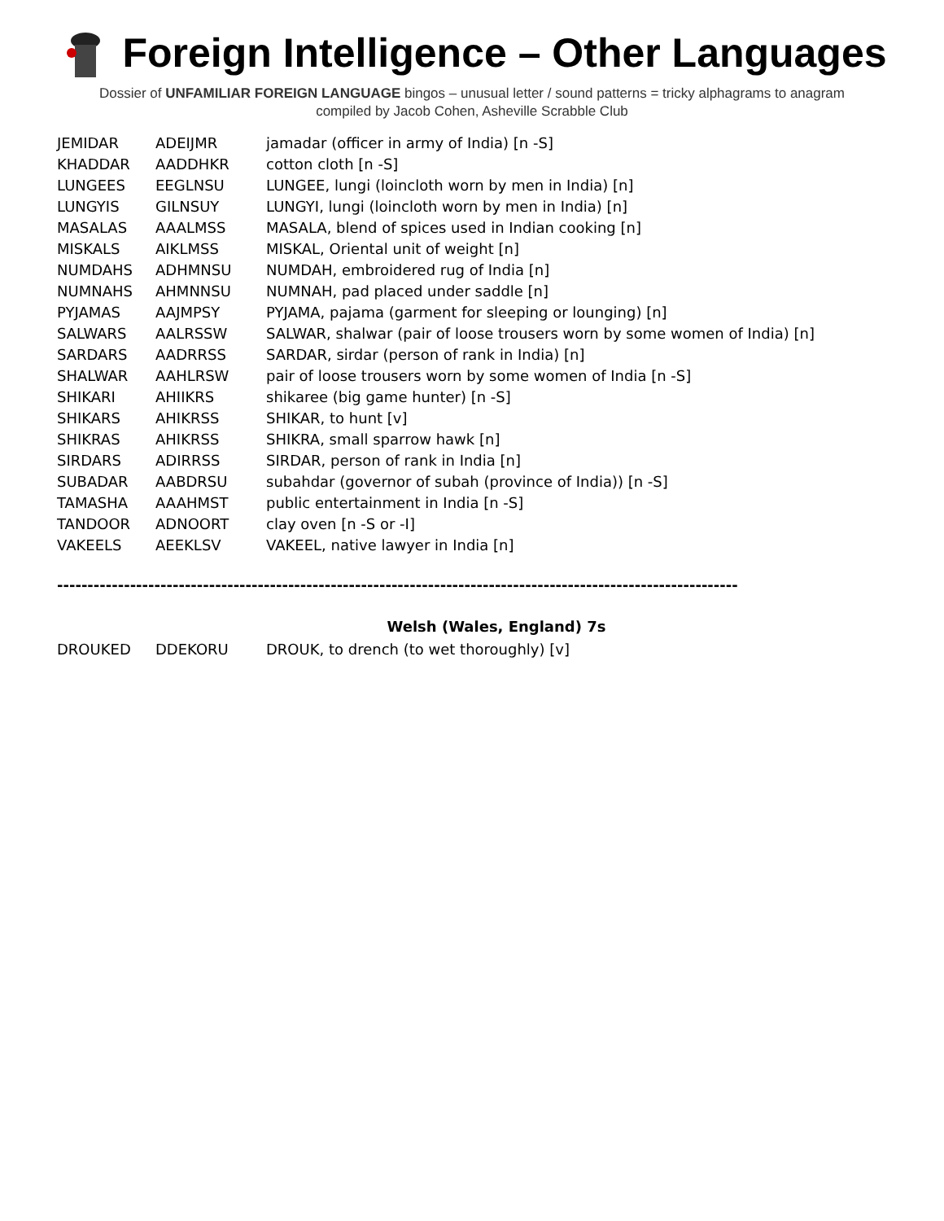Foreign Intelligence – Other Languages
Dossier of UNFAMILIAR FOREIGN LANGUAGE bingos – unusual letter / sound patterns = tricky alphagrams to anagram
compiled by Jacob Cohen, Asheville Scrabble Club
| JEMIDAR | ADEIJMR | jamadar (officer in army of India) [n -S] |
| KHADDAR | AADDHKR | cotton cloth [n -S] |
| LUNGEES | EEGLNSU | LUNGEE, lungi (loincloth worn by men in India) [n] |
| LUNGYIS | GILNSUY | LUNGYI, lungi (loincloth worn by men in India) [n] |
| MASALAS | AAALMSS | MASALA, blend of spices used in Indian cooking [n] |
| MISKALS | AIKLMSS | MISKAL, Oriental unit of weight [n] |
| NUMDAHS | ADHMNSU | NUMDAH, embroidered rug of India [n] |
| NUMNAHS | AHMNNSU | NUMNAH, pad placed under saddle [n] |
| PYJAMAS | AAJMPSY | PYJAMA, pajama (garment for sleeping or lounging) [n] |
| SALWARS | AALRSSW | SALWAR, shalwar (pair of loose trousers worn by some women of India) [n] |
| SARDARS | AADRRSS | SARDAR, sirdar (person of rank in India) [n] |
| SHALWAR | AAHLRSW | pair of loose trousers worn by some women of India [n -S] |
| SHIKARI | AHIIKRS | shikaree (big game hunter) [n -S] |
| SHIKARS | AHIKRSS | SHIKAR, to hunt [v] |
| SHIKRAS | AHIKRSS | SHIKRA, small sparrow hawk [n] |
| SIRDARS | ADIRRSS | SIRDAR, person of rank in India [n] |
| SUBADAR | AABDRSU | subahdar (governor of subah (province of India)) [n -S] |
| TAMASHA | AAAHMST | public entertainment in India [n -S] |
| TANDOOR | ADNOORT | clay oven [n -S or -I] |
| VAKEELS | AEEKLSV | VAKEEL, native lawyer in India [n] |
----------------------------------------------------------------------------------------------------------------
Welsh (Wales, England) 7s
| DROUKED | DDEKORU | DROUK, to drench (to wet thoroughly) [v] |